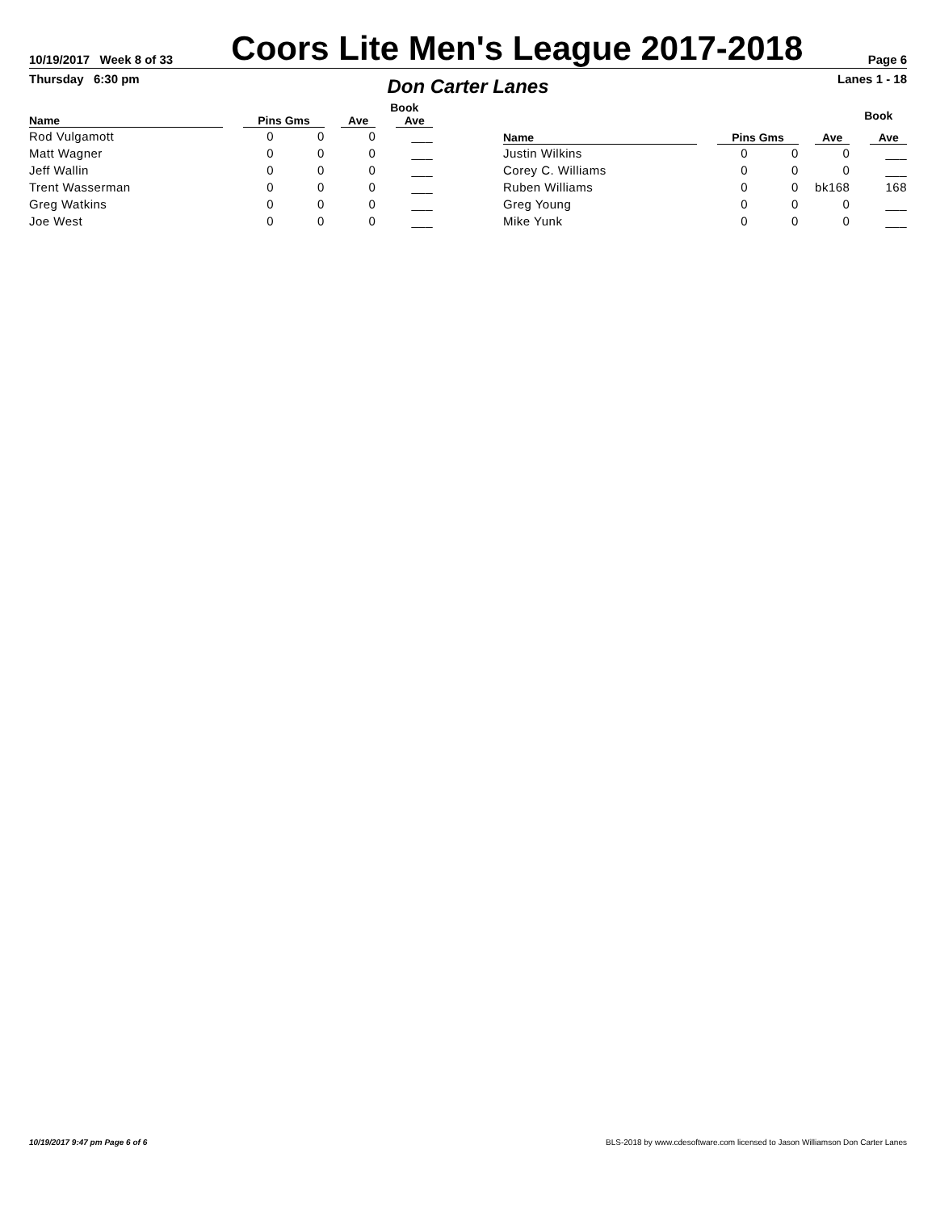10/19/2017 Week 8 of 33
Coors Lite Men's League 2017-2018
Page 6
Thursday 6:30 pm
Don Carter Lanes
Lanes 1 - 18
| | | | | Book |
| --- | --- | --- | --- | --- |
| Name | Pins Gms | | Ave | Ave |
| Rod Vulgamott | 0 | 0 | 0 | ___ |
| Matt Wagner | 0 | 0 | 0 | ___ |
| Jeff Wallin | 0 | 0 | 0 | ___ |
| Trent Wasserman | 0 | 0 | 0 | ___ |
| Greg Watkins | 0 | 0 | 0 | ___ |
| Joe West | 0 | 0 | 0 | ___ |
| | | | | Book |
| --- | --- | --- | --- | --- |
| Name | Pins Gms | | Ave | Ave |
| Justin Wilkins | 0 | 0 | 0 | ___ |
| Corey C. Williams | 0 | 0 | 0 | ___ |
| Ruben Williams | 0 | 0 | bk168 | 168 |
| Greg Young | 0 | 0 | 0 | ___ |
| Mike Yunk | 0 | 0 | 0 | ___ |
10/19/2017 9:47 pm Page 6 of 6 BLS-2018 by www.cdesoftware.com licensed to Jason Williamson Don Carter Lanes